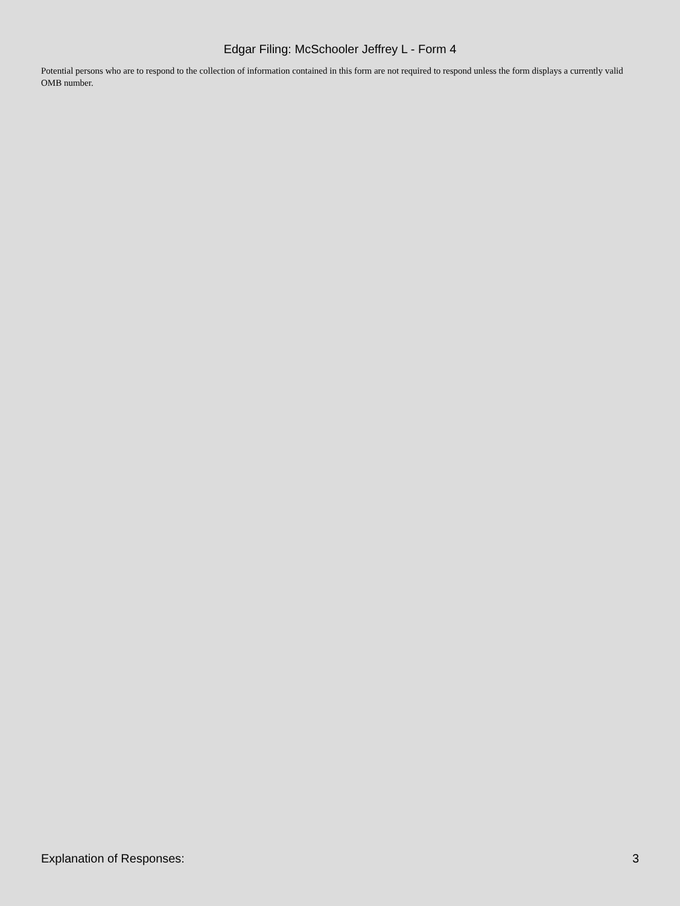Edgar Filing: McSchooler Jeffrey L - Form 4
Potential persons who are to respond to the collection of information contained in this form are not required to respond unless the form displays a currently valid OMB number.
Explanation of Responses: 3